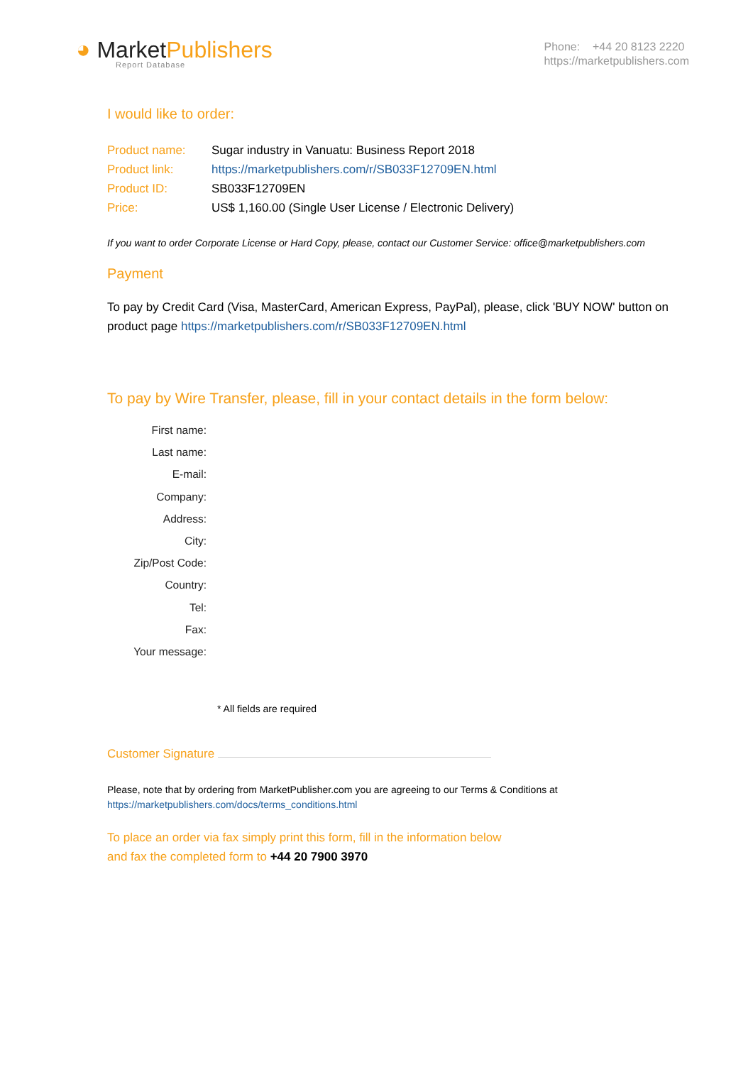◕ MarketPublishers
Report Database
Phone: +44 20 8123 2220
https://marketpublishers.com
I would like to order:
Product name: Sugar industry in Vanuatu: Business Report 2018
Product link: https://marketpublishers.com/r/SB033F12709EN.html
Product ID: SB033F12709EN
Price: US$ 1,160.00 (Single User License / Electronic Delivery)
If you want to order Corporate License or Hard Copy, please, contact our Customer Service: office@marketpublishers.com
Payment
To pay by Credit Card (Visa, MasterCard, American Express, PayPal), please, click 'BUY NOW' button on product page https://marketpublishers.com/r/SB033F12709EN.html
To pay by Wire Transfer, please, fill in your contact details in the form below:
First name:
Last name:
E-mail:
Company:
Address:
City:
Zip/Post Code:
Country:
Tel:
Fax:
Your message:
* All fields are required
Customer Signature
Please, note that by ordering from MarketPublisher.com you are agreeing to our Terms & Conditions at
https://marketpublishers.com/docs/terms_conditions.html
To place an order via fax simply print this form, fill in the information below
and fax the completed form to +44 20 7900 3970